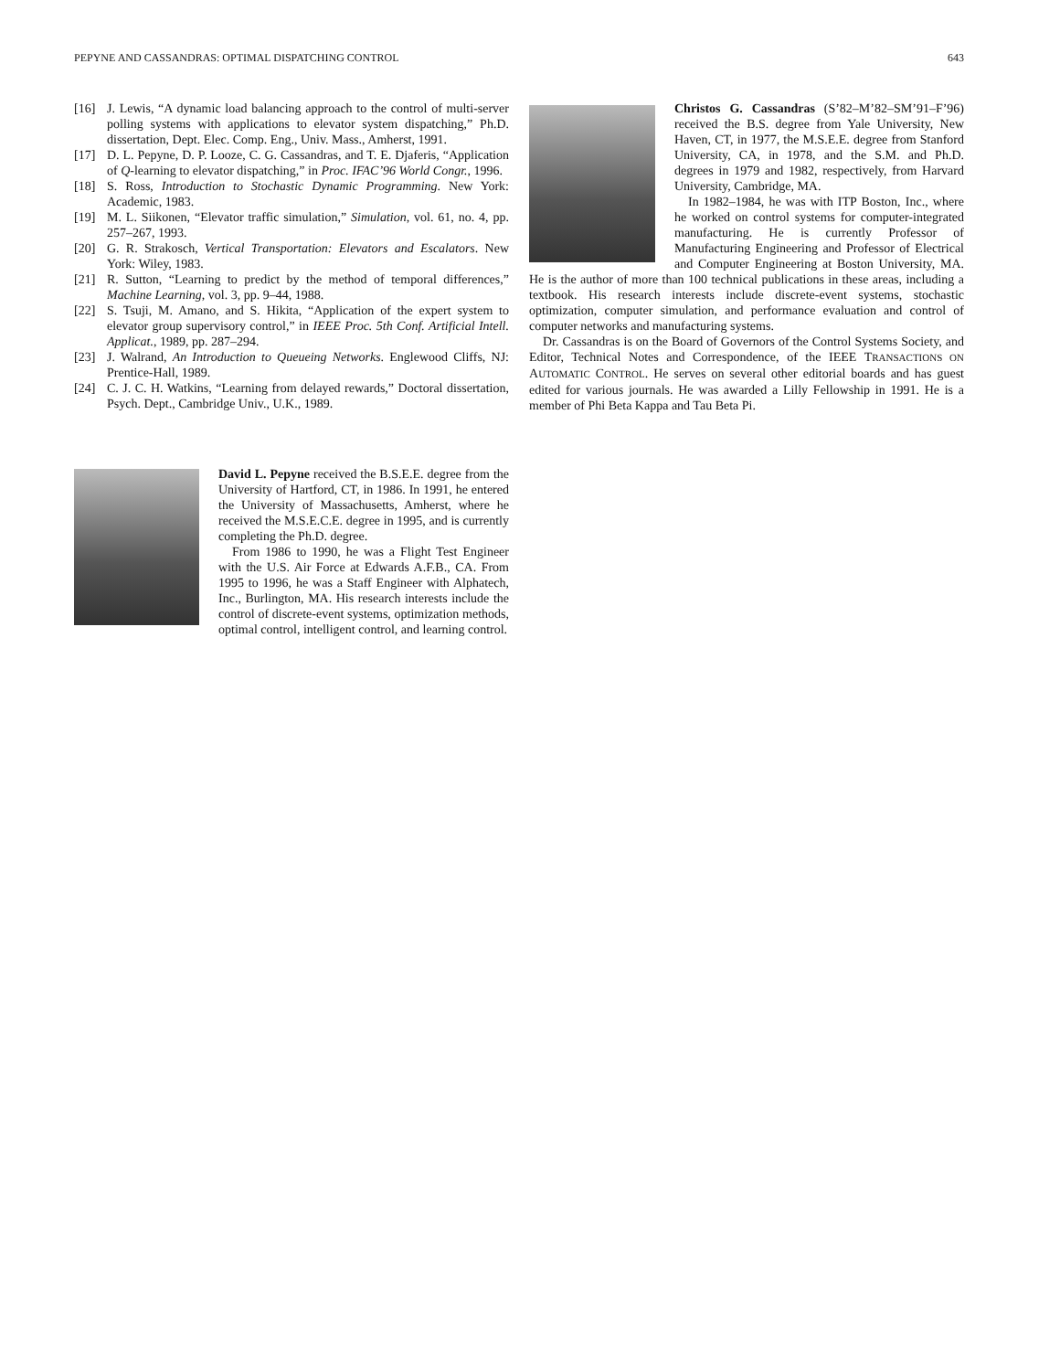PEPYNE AND CASSANDRAS: OPTIMAL DISPATCHING CONTROL 643
[16] J. Lewis, “A dynamic load balancing approach to the control of multi-server polling systems with applications to elevator system dispatching,” Ph.D. dissertation, Dept. Elec. Comp. Eng., Univ. Mass., Amherst, 1991.
[17] D. L. Pepyne, D. P. Looze, C. G. Cassandras, and T. E. Djaferis, “Application of Q-learning to elevator dispatching,” in Proc. IFAC’96 World Congr., 1996.
[18] S. Ross, Introduction to Stochastic Dynamic Programming. New York: Academic, 1983.
[19] M. L. Siikonen, “Elevator traffic simulation,” Simulation, vol. 61, no. 4, pp. 257–267, 1993.
[20] G. R. Strakosch, Vertical Transportation: Elevators and Escalators. New York: Wiley, 1983.
[21] R. Sutton, “Learning to predict by the method of temporal differences,” Machine Learning, vol. 3, pp. 9–44, 1988.
[22] S. Tsuji, M. Amano, and S. Hikita, “Application of the expert system to elevator group supervisory control,” in IEEE Proc. 5th Conf. Artificial Intell. Applicat., 1989, pp. 287–294.
[23] J. Walrand, An Introduction to Queueing Networks. Englewood Cliffs, NJ: Prentice-Hall, 1989.
[24] C. J. C. H. Watkins, “Learning from delayed rewards,” Doctoral dissertation, Psych. Dept., Cambridge Univ., U.K., 1989.
David L. Pepyne received the B.S.E.E. degree from the University of Hartford, CT, in 1986. In 1991, he entered the University of Massachusetts, Amherst, where he received the M.S.E.C.E. degree in 1995, and is currently completing the Ph.D. degree.
From 1986 to 1990, he was a Flight Test Engineer with the U.S. Air Force at Edwards A.F.B., CA. From 1995 to 1996, he was a Staff Engineer with Alphatech, Inc., Burlington, MA. His research interests include the control of discrete-event systems, optimization methods, optimal control, intelligent control, and learning control.
Christos G. Cassandras (S’82–M’82–SM’91–F’96) received the B.S. degree from Yale University, New Haven, CT, in 1977, the M.S.E.E. degree from Stanford University, CA, in 1978, and the S.M. and Ph.D. degrees in 1979 and 1982, respectively, from Harvard University, Cambridge, MA.
In 1982–1984, he was with ITP Boston, Inc., where he worked on control systems for computer-integrated manufacturing. He is currently Professor of Manufacturing Engineering and Professor of Electrical and Computer Engineering at Boston University, MA. He is the author of more than 100 technical publications in these areas, including a textbook. His research interests include discrete-event systems, stochastic optimization, computer simulation, and performance evaluation and control of computer networks and manufacturing systems.
Dr. Cassandras is on the Board of Governors of the Control Systems Society, and Editor, Technical Notes and Correspondence, of the IEEE TRANSACTIONS ON AUTOMATIC CONTROL. He serves on several other editorial boards and has guest edited for various journals. He was awarded a Lilly Fellowship in 1991. He is a member of Phi Beta Kappa and Tau Beta Pi.